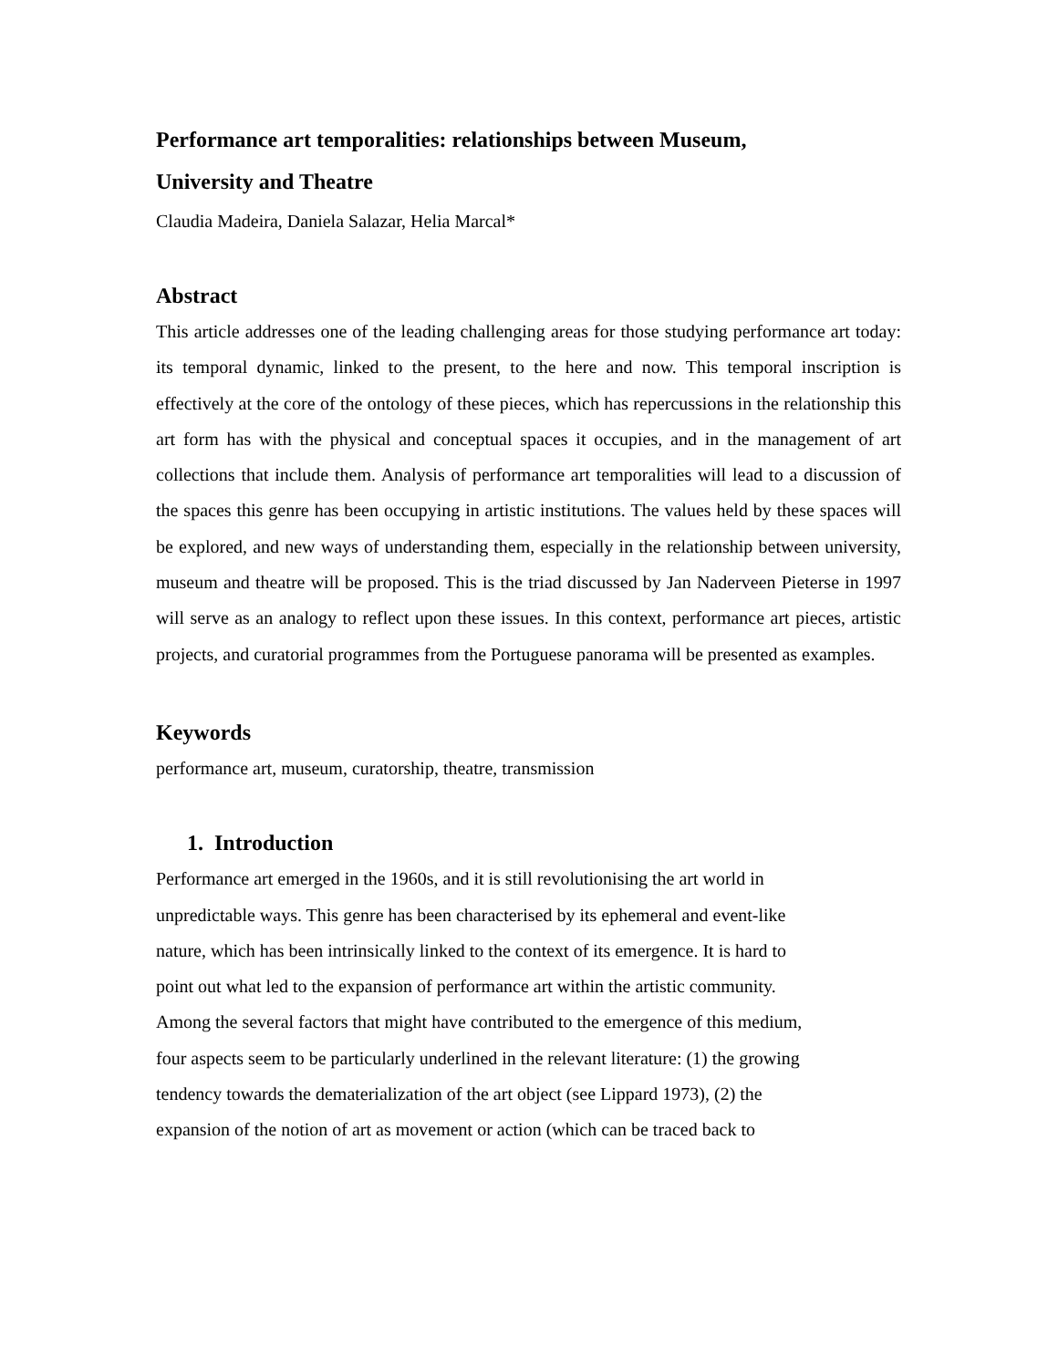Performance art temporalities: relationships between Museum,
University and Theatre
Claudia Madeira, Daniela Salazar, Helia Marcal*
Abstract
This article addresses one of the leading challenging areas for those studying performance art today: its temporal dynamic, linked to the present, to the here and now. This temporal inscription is effectively at the core of the ontology of these pieces, which has repercussions in the relationship this art form has with the physical and conceptual spaces it occupies, and in the management of art collections that include them. Analysis of performance art temporalities will lead to a discussion of the spaces this genre has been occupying in artistic institutions. The values held by these spaces will be explored, and new ways of understanding them, especially in the relationship between university, museum and theatre will be proposed. This is the triad discussed by Jan Naderveen Pieterse in 1997 will serve as an analogy to reflect upon these issues. In this context, performance art pieces, artistic projects, and curatorial programmes from the Portuguese panorama will be presented as examples.
Keywords
performance art, museum, curatorship, theatre, transmission
1. Introduction
Performance art emerged in the 1960s, and it is still revolutionising the art world in
unpredictable ways. This genre has been characterised by its ephemeral and event-like
nature, which has been intrinsically linked to the context of its emergence. It is hard to
point out what led to the expansion of performance art within the artistic community.
Among the several factors that might have contributed to the emergence of this medium,
four aspects seem to be particularly underlined in the relevant literature: (1) the growing
tendency towards the dematerialization of the art object (see Lippard 1973), (2) the
expansion of the notion of art as movement or action (which can be traced back to